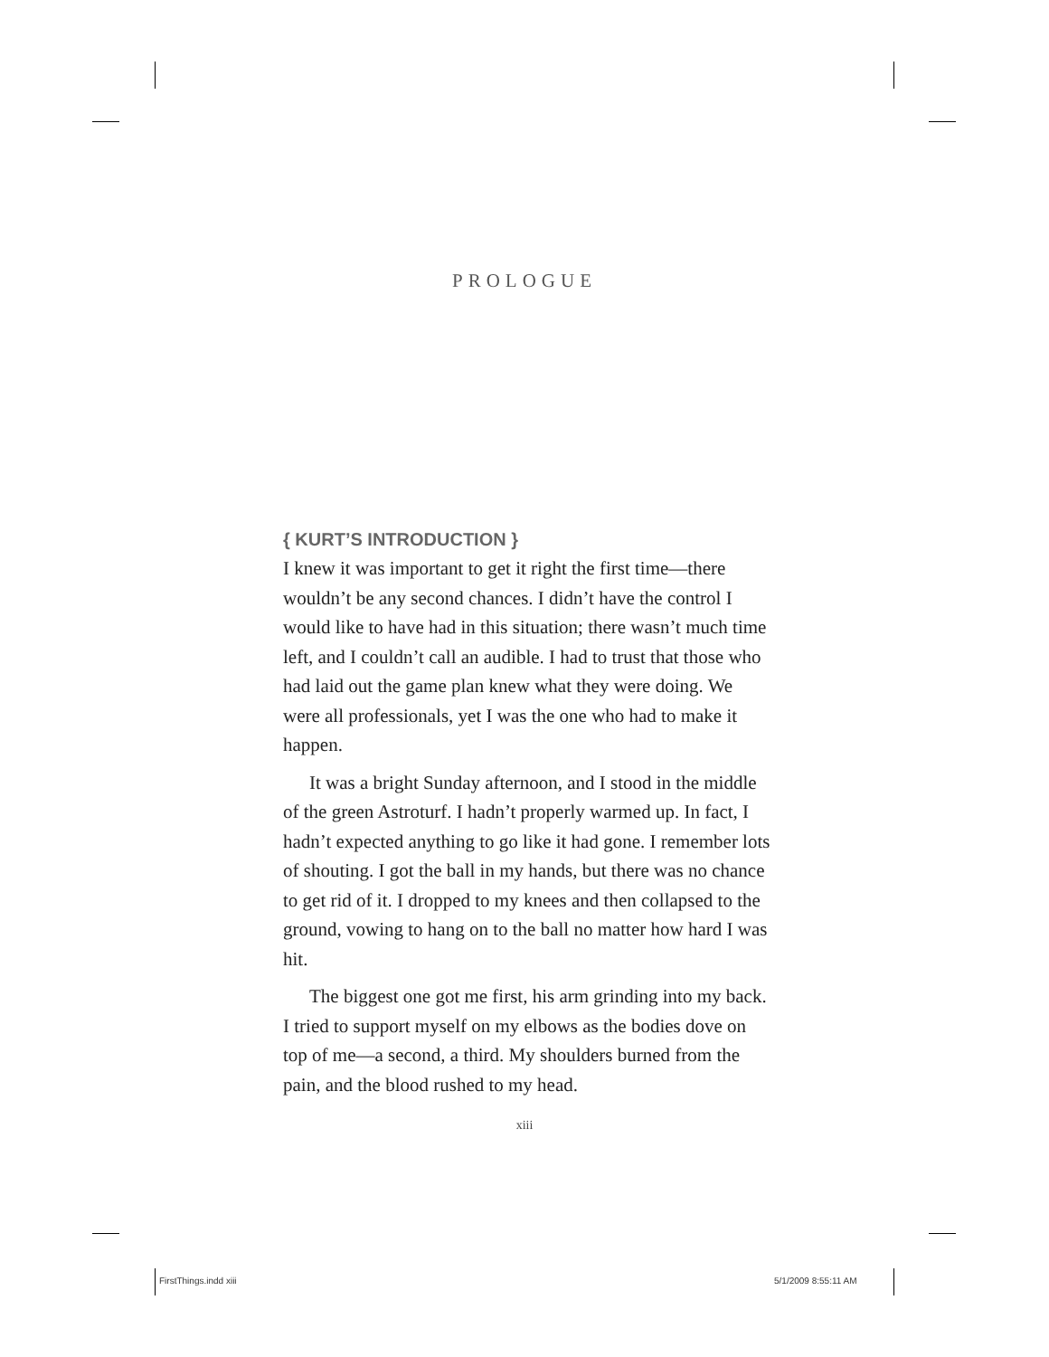PROLOGUE
{ KURT’S INTRODUCTION }
I knew it was important to get it right the first time—there wouldn’t be any second chances. I didn’t have the control I would like to have had in this situation; there wasn’t much time left, and I couldn’t call an audible. I had to trust that those who had laid out the game plan knew what they were doing. We were all professionals, yet I was the one who had to make it happen.
It was a bright Sunday afternoon, and I stood in the middle of the green Astroturf. I hadn’t properly warmed up. In fact, I hadn’t expected anything to go like it had gone. I remember lots of shouting. I got the ball in my hands, but there was no chance to get rid of it. I dropped to my knees and then collapsed to the ground, vowing to hang on to the ball no matter how hard I was hit.
The biggest one got me first, his arm grinding into my back. I tried to support myself on my elbows as the bodies dove on top of me—a second, a third. My shoulders burned from the pain, and the blood rushed to my head.
xiii
FirstThings.indd xiii 5/1/2009 8:55:11 AM